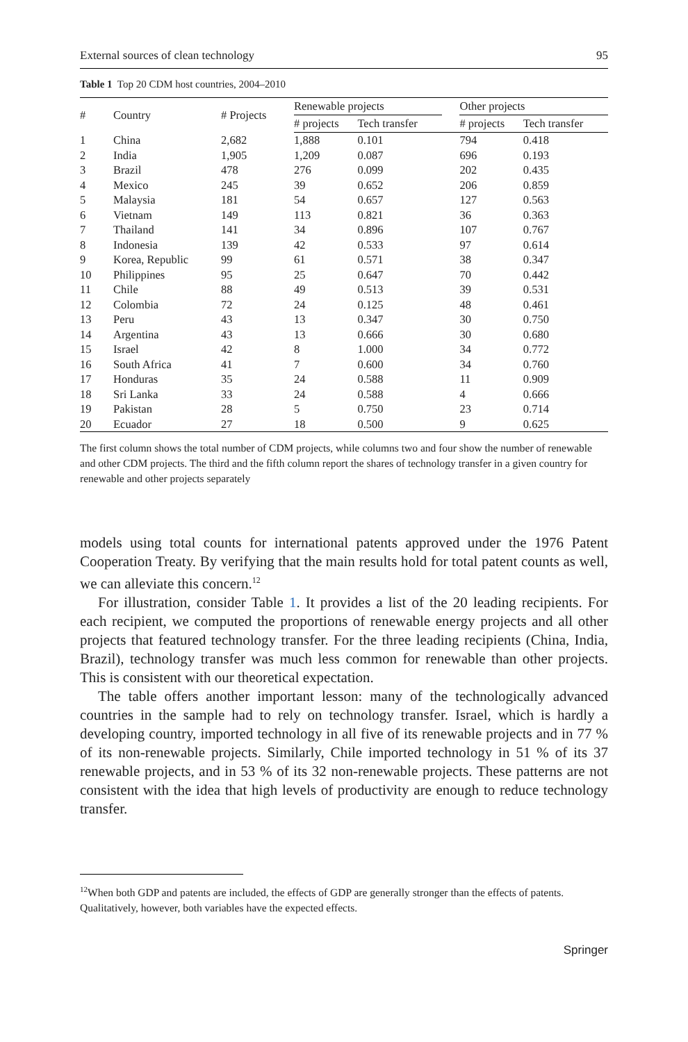External sources of clean technology 95
Table 1 Top 20 CDM host countries, 2004–2010
| # | Country | # Projects | Renewable projects | | | Other projects | |
| --- | --- | --- | --- | --- | --- | --- | --- |
| | | | # projects | Tech transfer | | # projects | Tech transfer |
| 1 | China | 2,682 | 1,888 | 0.101 | | 794 | 0.418 |
| 2 | India | 1,905 | 1,209 | 0.087 | | 696 | 0.193 |
| 3 | Brazil | 478 | 276 | 0.099 | | 202 | 0.435 |
| 4 | Mexico | 245 | 39 | 0.652 | | 206 | 0.859 |
| 5 | Malaysia | 181 | 54 | 0.657 | | 127 | 0.563 |
| 6 | Vietnam | 149 | 113 | 0.821 | | 36 | 0.363 |
| 7 | Thailand | 141 | 34 | 0.896 | | 107 | 0.767 |
| 8 | Indonesia | 139 | 42 | 0.533 | | 97 | 0.614 |
| 9 | Korea, Republic | 99 | 61 | 0.571 | | 38 | 0.347 |
| 10 | Philippines | 95 | 25 | 0.647 | | 70 | 0.442 |
| 11 | Chile | 88 | 49 | 0.513 | | 39 | 0.531 |
| 12 | Colombia | 72 | 24 | 0.125 | | 48 | 0.461 |
| 13 | Peru | 43 | 13 | 0.347 | | 30 | 0.750 |
| 14 | Argentina | 43 | 13 | 0.666 | | 30 | 0.680 |
| 15 | Israel | 42 | 8 | 1.000 | | 34 | 0.772 |
| 16 | South Africa | 41 | 7 | 0.600 | | 34 | 0.760 |
| 17 | Honduras | 35 | 24 | 0.588 | | 11 | 0.909 |
| 18 | Sri Lanka | 33 | 24 | 0.588 | | 4 | 0.666 |
| 19 | Pakistan | 28 | 5 | 0.750 | | 23 | 0.714 |
| 20 | Ecuador | 27 | 18 | 0.500 | | 9 | 0.625 |
The first column shows the total number of CDM projects, while columns two and four show the number of renewable and other CDM projects. The third and the fifth column report the shares of technology transfer in a given country for renewable and other projects separately
models using total counts for international patents approved under the 1976 Patent Cooperation Treaty. By verifying that the main results hold for total patent counts as well, we can alleviate this concern.<sup>12</sup>
For illustration, consider Table 1. It provides a list of the 20 leading recipients. For each recipient, we computed the proportions of renewable energy projects and all other projects that featured technology transfer. For the three leading recipients (China, India, Brazil), technology transfer was much less common for renewable than other projects. This is consistent with our theoretical expectation.
The table offers another important lesson: many of the technologically advanced countries in the sample had to rely on technology transfer. Israel, which is hardly a developing country, imported technology in all five of its renewable projects and in 77 % of its non-renewable projects. Similarly, Chile imported technology in 51 % of its 37 renewable projects, and in 53 % of its 32 non-renewable projects. These patterns are not consistent with the idea that high levels of productivity are enough to reduce technology transfer.
<sup>12</sup> When both GDP and patents are included, the effects of GDP are generally stronger than the effects of patents. Qualitatively, however, both variables have the expected effects.
Springer